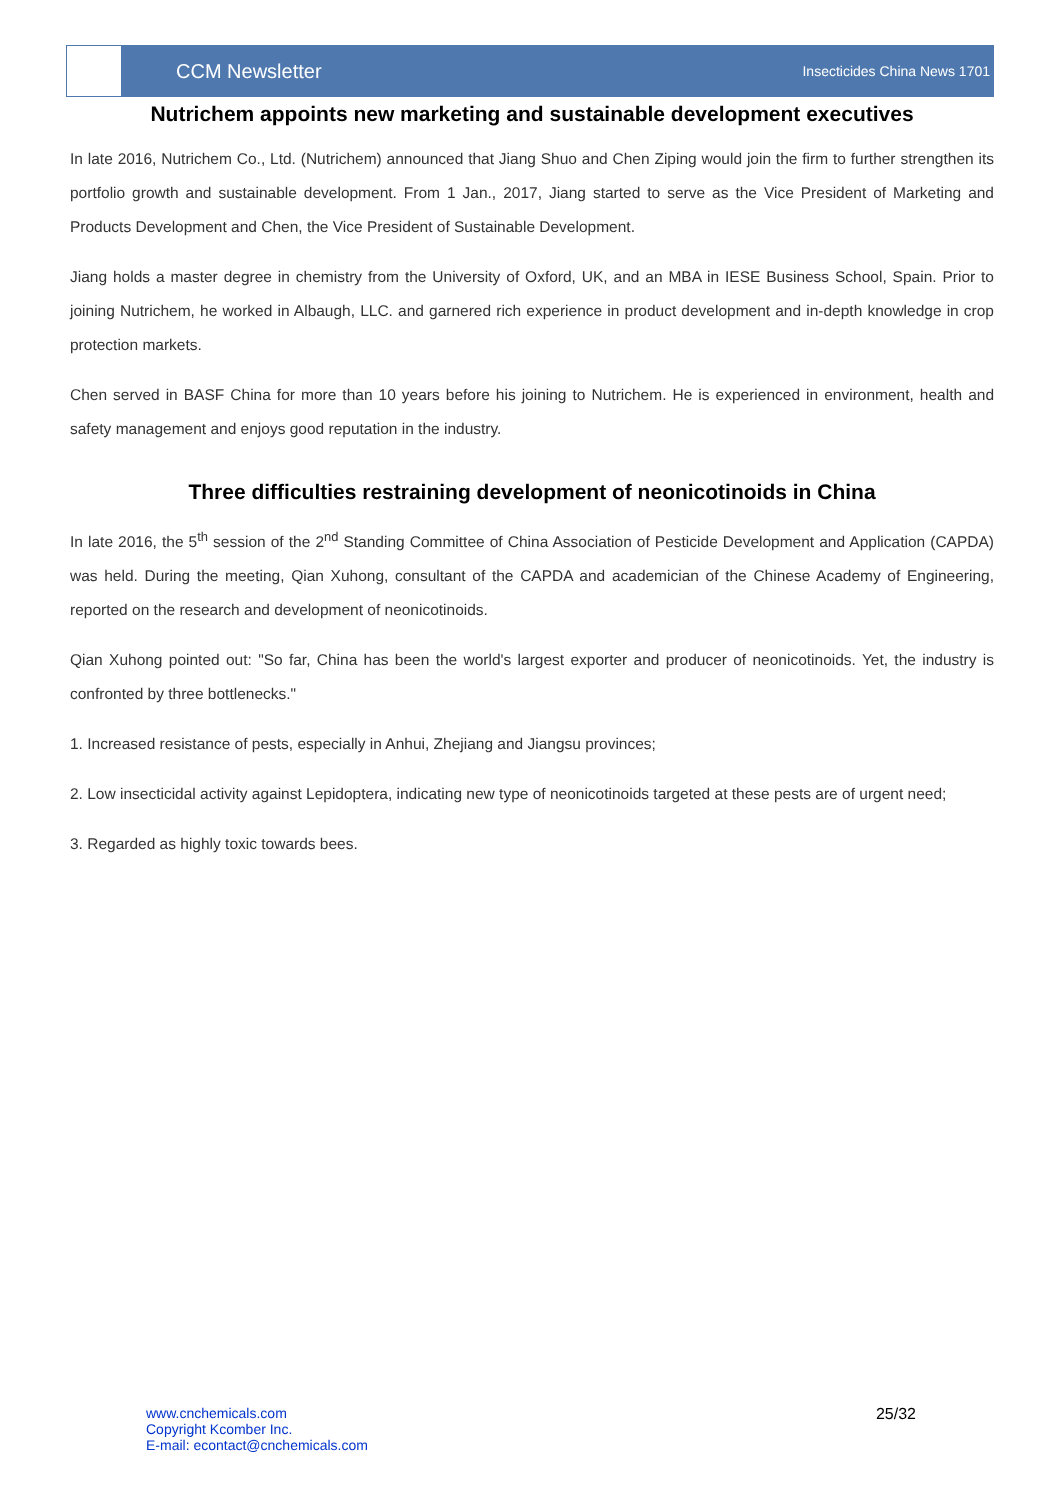CCM Newsletter
Insecticides China News 1701
Nutrichem appoints new marketing and sustainable development executives
In late 2016, Nutrichem Co., Ltd. (Nutrichem) announced that Jiang Shuo and Chen Ziping would join the firm to further strengthen its portfolio growth and sustainable development. From 1 Jan., 2017, Jiang started to serve as the Vice President of Marketing and Products Development and Chen, the Vice President of Sustainable Development.
Jiang holds a master degree in chemistry from the University of Oxford, UK, and an MBA in IESE Business School, Spain. Prior to joining Nutrichem, he worked in Albaugh, LLC. and garnered rich experience in product development and in-depth knowledge in crop protection markets.
Chen served in BASF China for more than 10 years before his joining to Nutrichem. He is experienced in environment, health and safety management and enjoys good reputation in the industry.
Three difficulties restraining development of neonicotinoids in China
In late 2016, the 5<sup>th</sup> session of the 2<sup>nd</sup> Standing Committee of China Association of Pesticide Development and Application (CAPDA) was held. During the meeting, Qian Xuhong, consultant of the CAPDA and academician of the Chinese Academy of Engineering, reported on the research and development of neonicotinoids.
Qian Xuhong pointed out: "So far, China has been the world's largest exporter and producer of neonicotinoids. Yet, the industry is confronted by three bottlenecks."
1. Increased resistance of pests, especially in Anhui, Zhejiang and Jiangsu provinces;
2. Low insecticidal activity against Lepidoptera, indicating new type of neonicotinoids targeted at these pests are of urgent need;
3. Regarded as highly toxic towards bees.
www.cnchemicals.com
Copyright Kcomber Inc.
E-mail: econtact@cnchemicals.com
25/32